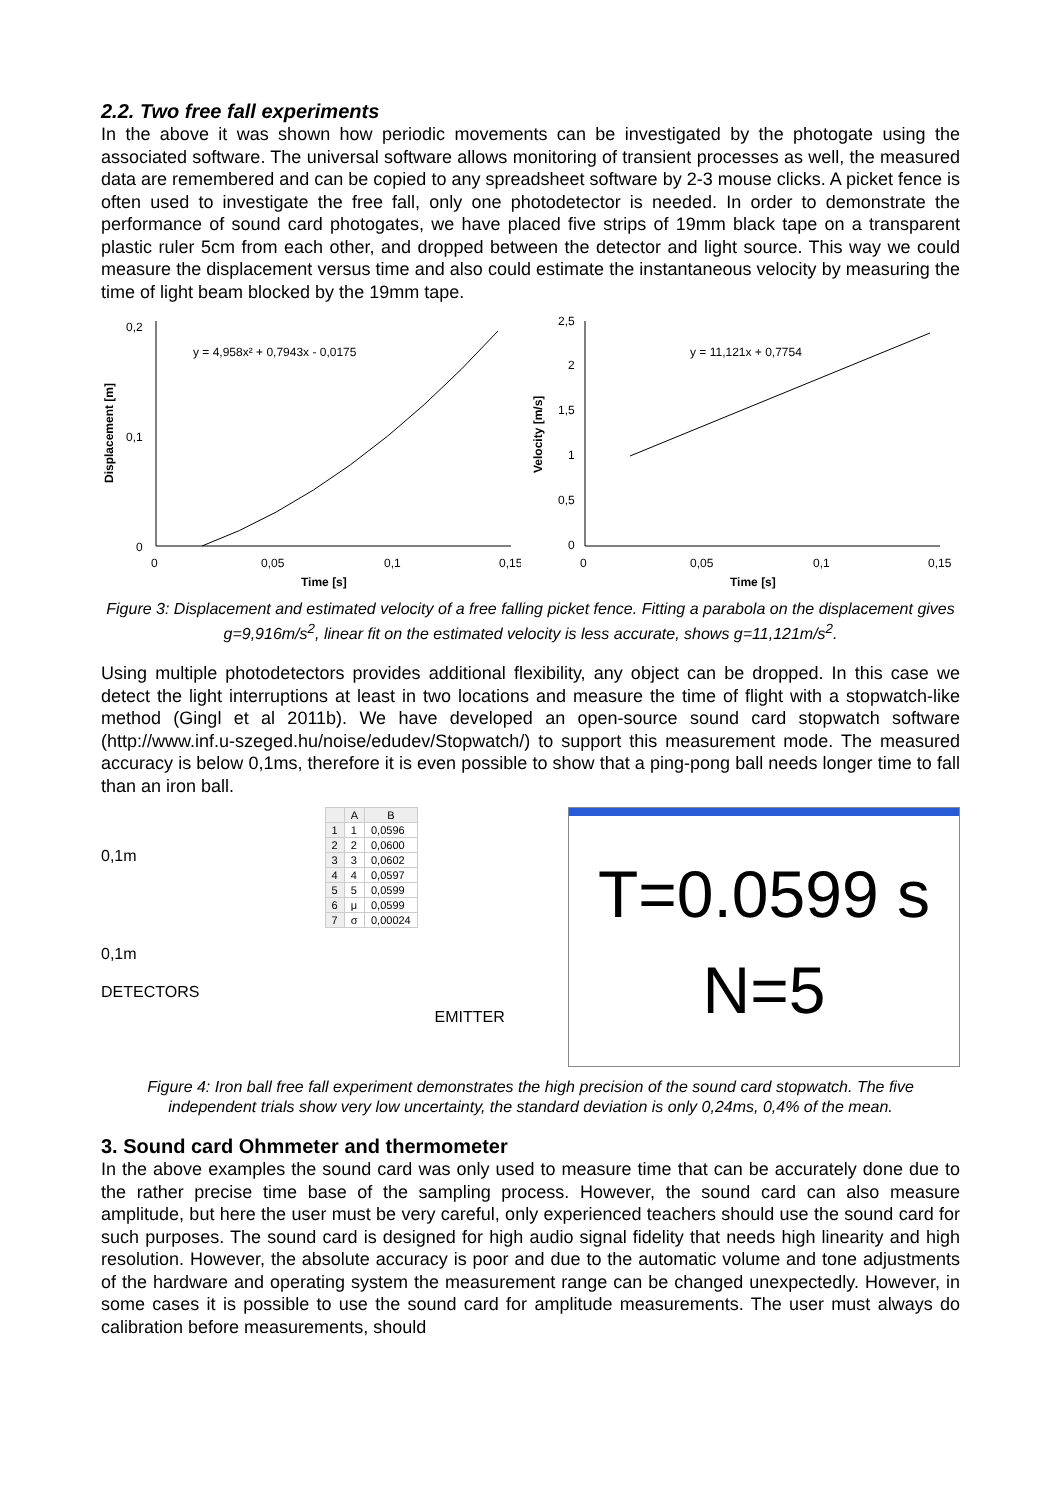2.2. Two free fall experiments
In the above it was shown how periodic movements can be investigated by the photogate using the associated software. The universal software allows monitoring of transient processes as well, the measured data are remembered and can be copied to any spreadsheet software by 2-3 mouse clicks. A picket fence is often used to investigate the free fall, only one photodetector is needed. In order to demonstrate the performance of sound card photogates, we have placed five strips of 19mm black tape on a transparent plastic ruler 5cm from each other, and dropped between the detector and light source. This way we could measure the displacement versus time and also could estimate the instantaneous velocity by measuring the time of light beam blocked by the 19mm tape.
Displacement [m]
0,2
0,1
0
0
0,05
0,1
0,15
Time [s]
y = 4,958x² + 0,7943x - 0,0175
Velocity [m/s]
2,5
2
1,5
1
0,5
0
0
0,05
0,1
0,15
Time [s]
y = 11,121x + 0,7754
Figure 3: Displacement and estimated velocity of a free falling picket fence. Fitting a parabola on the displacement gives g=9,916m/s<sup>2</sup>, linear fit on the estimated velocity is less accurate, shows g=11,121m/s<sup>2</sup>.
Using multiple photodetectors provides additional flexibility, any object can be dropped. In this case we detect the light interruptions at least in two locations and measure the time of flight with a stopwatch-like method (Gingl et al 2011b). We have developed an open-source sound card stopwatch software (http://www.inf.u-szeged.hu/noise/edudev/Stopwatch/) to support this measurement mode. The measured accuracy is below 0,1ms, therefore it is even possible to show that a ping-pong ball needs longer time to fall than an iron ball.
0,1m
0,1m
DETECTORS
| | A | B |
| --- | --- | --- |
| 1 | 1 | 0,0596 |
| 2 | 2 | 0,0600 |
| 3 | 3 | 0,0602 |
| 4 | 4 | 0,0597 |
| 5 | 5 | 0,0599 |
| 6 | μ | 0,0599 |
| 7 | σ | 0,00024 |
EMITTER
T=0.0599 s
N=5
Figure 4: Iron ball free fall experiment demonstrates the high precision of the sound card stopwatch. The five independent trials show very low uncertainty, the standard deviation is only 0,24ms, 0,4% of the mean.
3. Sound card Ohmmeter and thermometer
In the above examples the sound card was only used to measure time that can be accurately done due to the rather precise time base of the sampling process. However, the sound card can also measure amplitude, but here the user must be very careful, only experienced teachers should use the sound card for such purposes. The sound card is designed for high audio signal fidelity that needs high linearity and high resolution. However, the absolute accuracy is poor and due to the automatic volume and tone adjustments of the hardware and operating system the measurement range can be changed unexpectedly. However, in some cases it is possible to use the sound card for amplitude measurements. The user must always do calibration before measurements, should